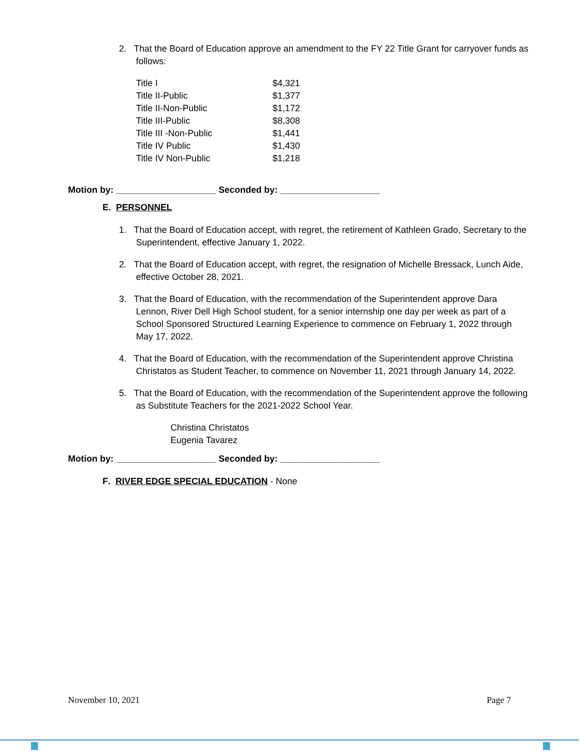2. That the Board of Education approve an amendment to the FY 22 Title Grant for carryover funds as follows:
| Title I | $4,321 |
| Title II-Public | $1,377 |
| Title II-Non-Public | $1,172 |
| Title III-Public | $8,308 |
| Title III -Non-Public | $1,441 |
| Title IV Public | $1,430 |
| Title IV Non-Public | $1,218 |
Motion by: ____________________ Seconded by: ____________________
E. PERSONNEL
1. That the Board of Education accept, with regret, the retirement of Kathleen Grado, Secretary to the Superintendent, effective January 1, 2022.
2. That the Board of Education accept, with regret, the resignation of Michelle Bressack, Lunch Aide, effective October 28, 2021.
3. That the Board of Education, with the recommendation of the Superintendent approve Dara Lennon, River Dell High School student, for a senior internship one day per week as part of a School Sponsored Structured Learning Experience to commence on February 1, 2022 through May 17, 2022.
4. That the Board of Education, with the recommendation of the Superintendent approve Christina Christatos as Student Teacher, to commence on November 11, 2021 through January 14, 2022.
5. That the Board of Education, with the recommendation of the Superintendent approve the following as Substitute Teachers for the 2021-2022 School Year.
Christina Christatos
Eugenia Tavarez
Motion by: ____________________ Seconded by: ____________________
F. RIVER EDGE SPECIAL EDUCATION - None
November 10, 2021 Page 7